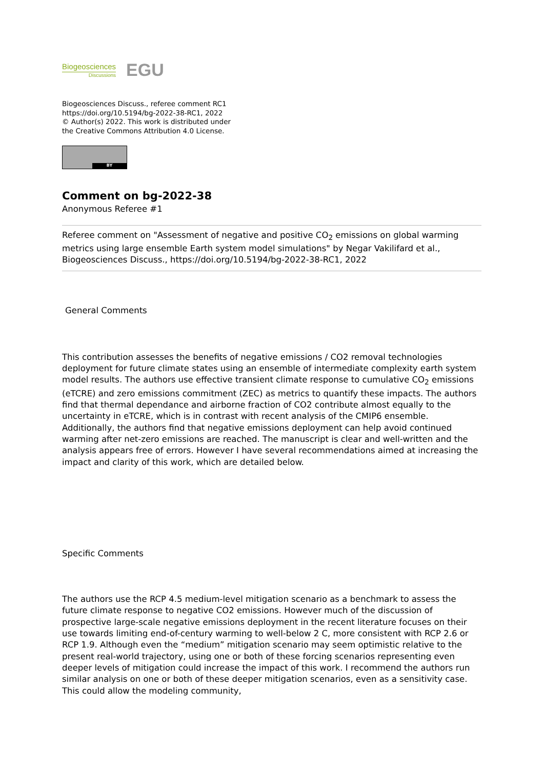Biogeosciences
Discussions
EGU
Biogeosciences Discuss., referee comment RC1
https://doi.org/10.5194/bg-2022-38-RC1, 2022
© Author(s) 2022. This work is distributed under
the Creative Commons Attribution 4.0 License.
BY
Comment on bg-2022-38
Anonymous Referee #1
Referee comment on "Assessment of negative and positive CO<sub>2</sub> emissions on global warming metrics using large ensemble Earth system model simulations" by Negar Vakilifard et al., Biogeosciences Discuss., https://doi.org/10.5194/bg-2022-38-RC1, 2022
General Comments
This contribution assesses the benefits of negative emissions / CO2 removal technologies deployment for future climate states using an ensemble of intermediate complexity earth system model results. The authors use effective transient climate response to cumulative CO<sub>2</sub> emissions (eTCRE) and zero emissions commitment (ZEC) as metrics to quantify these impacts. The authors find that thermal dependance and airborne fraction of CO2 contribute almost equally to the uncertainty in eTCRE, which is in contrast with recent analysis of the CMIP6 ensemble. Additionally, the authors find that negative emissions deployment can help avoid continued warming after net-zero emissions are reached. The manuscript is clear and well-written and the analysis appears free of errors. However I have several recommendations aimed at increasing the impact and clarity of this work, which are detailed below.
Specific Comments
The authors use the RCP 4.5 medium-level mitigation scenario as a benchmark to assess the future climate response to negative CO2 emissions. However much of the discussion of prospective large-scale negative emissions deployment in the recent literature focuses on their use towards limiting end-of-century warming to well-below 2 C, more consistent with RCP 2.6 or RCP 1.9. Although even the “medium” mitigation scenario may seem optimistic relative to the present real-world trajectory, using one or both of these forcing scenarios representing even deeper levels of mitigation could increase the impact of this work. I recommend the authors run similar analysis on one or both of these deeper mitigation scenarios, even as a sensitivity case. This could allow the modeling community,